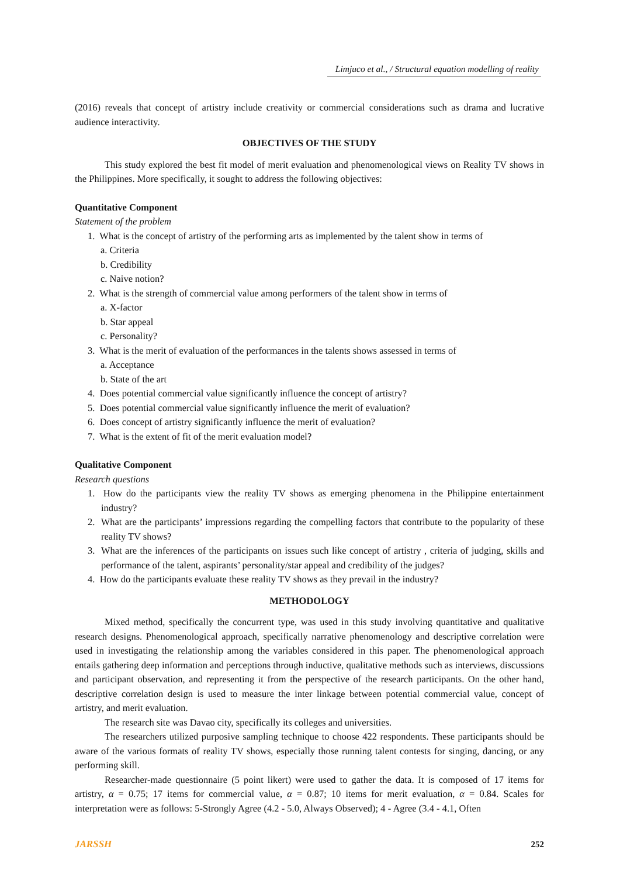Limjuco et al., / Structural equation modelling of reality
(2016) reveals that concept of artistry include creativity or commercial considerations such as drama and lucrative audience interactivity.
OBJECTIVES OF THE STUDY
This study explored the best fit model of merit evaluation and phenomenological views on Reality TV shows in the Philippines. More specifically, it sought to address the following objectives:
Quantitative Component
Statement of the problem
1. What is the concept of artistry of the performing arts as implemented by the talent show in terms of
a. Criteria
b. Credibility
c. Naive notion?
2. What is the strength of commercial value among performers of the talent show in terms of
a. X-factor
b. Star appeal
c. Personality?
3. What is the merit of evaluation of the performances in the talents shows assessed in terms of
a. Acceptance
b. State of the art
4. Does potential commercial value significantly influence the concept of artistry?
5. Does potential commercial value significantly influence the merit of evaluation?
6. Does concept of artistry significantly influence the merit of evaluation?
7. What is the extent of fit of the merit evaluation model?
Qualitative Component
Research questions
1. How do the participants view the reality TV shows as emerging phenomena in the Philippine entertainment industry?
2. What are the participants’ impressions regarding the compelling factors that contribute to the popularity of these reality TV shows?
3. What are the inferences of the participants on issues such like concept of artistry , criteria of judging, skills and performance of the talent, aspirants’ personality/star appeal and credibility of the judges?
4. How do the participants evaluate these reality TV shows as they prevail in the industry?
METHODOLOGY
Mixed method, specifically the concurrent type, was used in this study involving quantitative and qualitative research designs. Phenomenological approach, specifically narrative phenomenology and descriptive correlation were used in investigating the relationship among the variables considered in this paper. The phenomenological approach entails gathering deep information and perceptions through inductive, qualitative methods such as interviews, discussions and participant observation, and representing it from the perspective of the research participants. On the other hand, descriptive correlation design is used to measure the inter linkage between potential commercial value, concept of artistry, and merit evaluation.
The research site was Davao city, specifically its colleges and universities.
The researchers utilized purposive sampling technique to choose 422 respondents. These participants should be aware of the various formats of reality TV shows, especially those running talent contests for singing, dancing, or any performing skill.
Researcher-made questionnaire (5 point likert) were used to gather the data. It is composed of 17 items for artistry, α = 0.75; 17 items for commercial value, α = 0.87; 10 items for merit evaluation, α = 0.84. Scales for interpretation were as follows: 5-Strongly Agree (4.2 - 5.0, Always Observed); 4 - Agree (3.4 - 4.1, Often
JARSSH 252